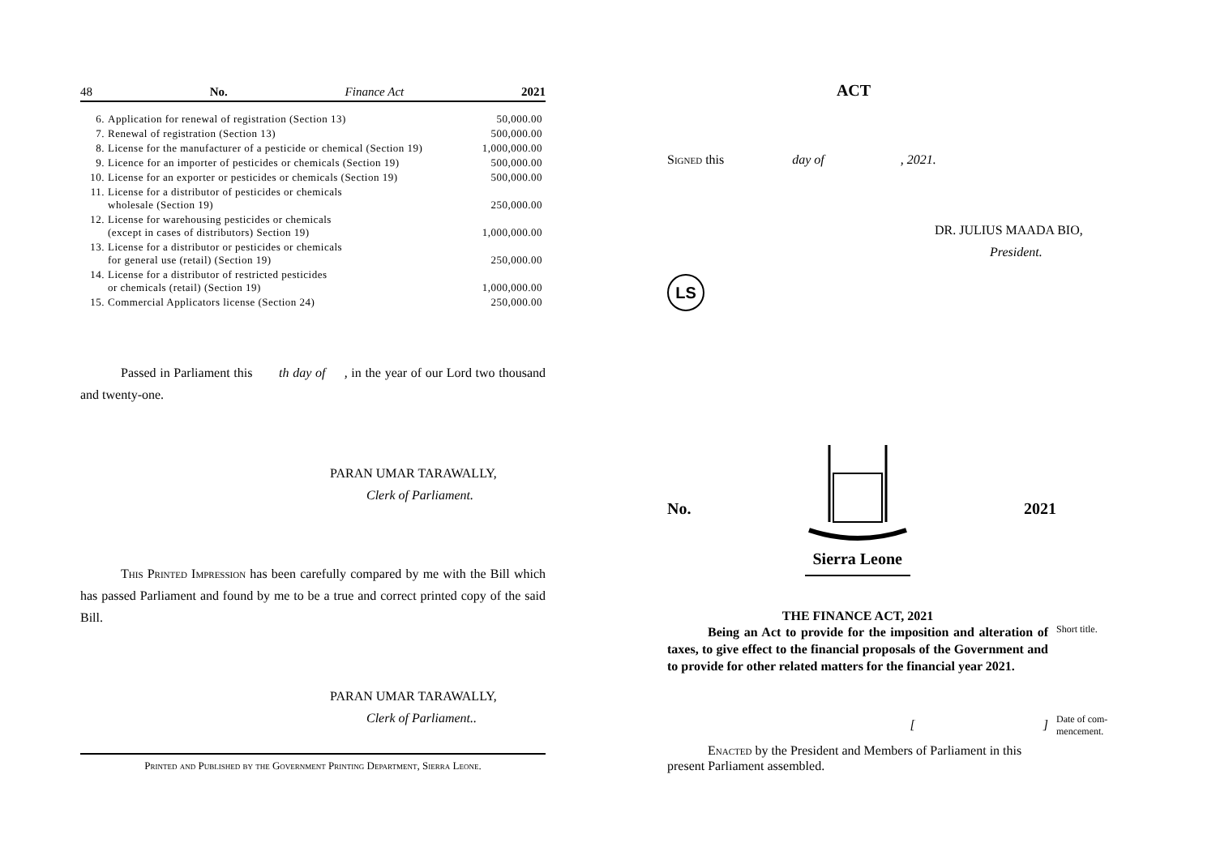48 No. Finance Act 2021
| 6. | Application for renewal of registration (Section 13) | 50,000.00 |
| 7. | Renewal of registration (Section 13) | 500,000.00 |
| 8. | License for the manufacturer of a pesticide or chemical (Section 19) | 1,000,000.00 |
| 9. | Licence for an importer of pesticides or chemicals (Section 19) | 500,000.00 |
| 10. | License for an exporter or pesticides or chemicals (Section 19) | 500,000.00 |
| 11. | License for a distributor of pesticides or chemicals wholesale (Section 19) | 250,000.00 |
| 12. | License for warehousing pesticides or chemicals (except in cases of distributors) Section 19) | 1,000,000.00 |
| 13. | License for a distributor or pesticides or chemicals for general use (retail) (Section 19) | 250,000.00 |
| 14. | License for a distributor of restricted pesticides or chemicals (retail) (Section 19) | 1,000,000.00 |
| 15. | Commercial Applicators license (Section 24) | 250,000.00 |
Passed in Parliament this th day of , in the year of our Lord two thousand and twenty-one.
PARAN UMAR TARAWALLY,
Clerk of Parliament.
This Printed Impression has been carefully compared by me with the Bill which has passed Parliament and found by me to be a true and correct printed copy of the said Bill.
PARAN UMAR TARAWALLY,
Clerk of Parliament..
Printed and Published by the Government Printing Department, Sierra Leone.
ACT
Signed this day of , 2021.
DR. JULIUS MAADA BIO,
President.
LS
No. Sierra Leone 2021
THE FINANCE ACT, 2021
Being an Act to provide for the imposition and alteration of taxes, to give effect to the financial proposals of the Government and to provide for other related matters for the financial year 2021.
Short title.
[ ]
Date of com-
mencement.
Enacted by the President and Members of Parliament in this present Parliament assembled.